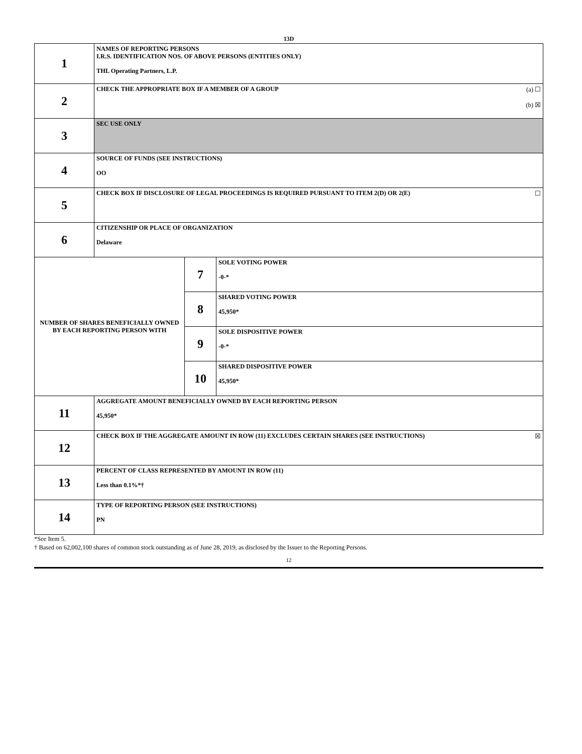13D
| 1 | NAMES OF REPORTING PERSONS I.R.S. IDENTIFICATION NOS. OF ABOVE PERSONS (ENTITIES ONLY) THL Operating Partners, L.P. | | |
| 2 | (a) ☐ (b) ☒ CHECK THE APPROPRIATE BOX IF A MEMBER OF A GROUP | | |
| 3 | SEC USE ONLY | | |
| 4 | SOURCE OF FUNDS (SEE INSTRUCTIONS) OO | | |
| 5 | ☐ CHECK BOX IF DISCLOSURE OF LEGAL PROCEEDINGS IS REQUIRED PURSUANT TO ITEM 2(D) OR 2(E) | | |
| 6 | CITIZENSHIP OR PLACE OF ORGANIZATION Delaware | | |
| NUMBER OF SHARES BENEFICIALLY OWNED BY EACH REPORTING PERSON WITH | | 7 | SOLE VOTING POWER -0-* |
| | | 8 | SHARED VOTING POWER 45,950* |
| | | 9 | SOLE DISPOSITIVE POWER -0-* |
| | | 10 | SHARED DISPOSITIVE POWER 45,950* |
| 11 | AGGREGATE AMOUNT BENEFICIALLY OWNED BY EACH REPORTING PERSON 45,950* | | |
| 12 | ☒ CHECK BOX IF THE AGGREGATE AMOUNT IN ROW (11) EXCLUDES CERTAIN SHARES (SEE INSTRUCTIONS) | | |
| 13 | PERCENT OF CLASS REPRESENTED BY AMOUNT IN ROW (11) Less than 0.1%*† | | |
| 14 | TYPE OF REPORTING PERSON (SEE INSTRUCTIONS) PN | | |
*See Item 5.
† Based on 62,002,100 shares of common stock outstanding as of June 28, 2019, as disclosed by the Issuer to the Reporting Persons.
12